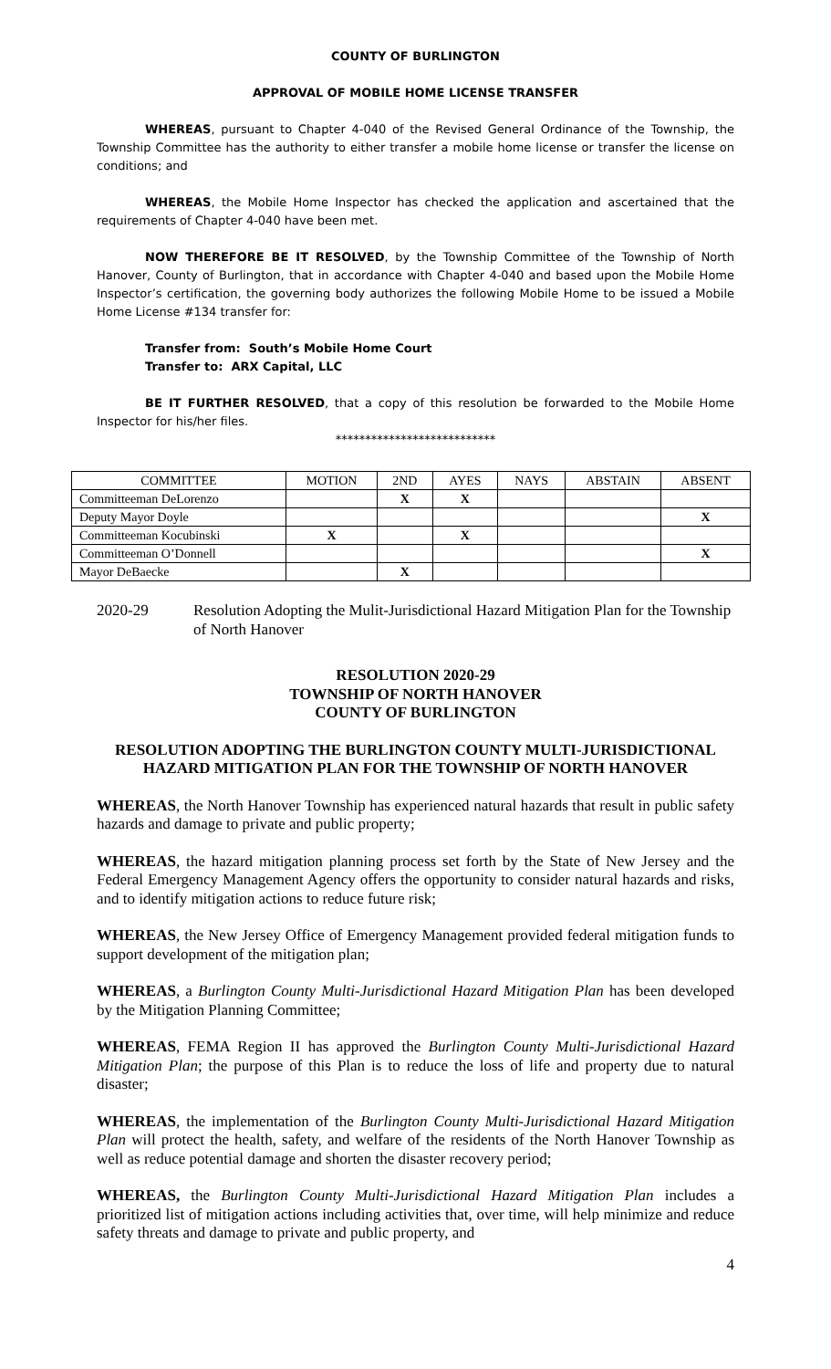COUNTY OF BURLINGTON
APPROVAL OF MOBILE HOME LICENSE TRANSFER
WHEREAS, pursuant to Chapter 4-040 of the Revised General Ordinance of the Township, the Township Committee has the authority to either transfer a mobile home license or transfer the license on conditions; and
WHEREAS, the Mobile Home Inspector has checked the application and ascertained that the requirements of Chapter 4-040 have been met.
NOW THEREFORE BE IT RESOLVED, by the Township Committee of the Township of North Hanover, County of Burlington, that in accordance with Chapter 4-040 and based upon the Mobile Home Inspector’s certification, the governing body authorizes the following Mobile Home to be issued a Mobile Home License #134 transfer for:
Transfer from: South’s Mobile Home Court
Transfer to: ARX Capital, LLC
BE IT FURTHER RESOLVED, that a copy of this resolution be forwarded to the Mobile Home Inspector for his/her files.
***************************
| COMMITTEE | MOTION | 2ND | AYES | NAYS | ABSTAIN | ABSENT |
| --- | --- | --- | --- | --- | --- | --- |
| Committeeman DeLorenzo | | X | X | | | |
| Deputy Mayor Doyle | | | | | | X |
| Committeeman Kocubinski | X | | X | | | |
| Committeeman O’Donnell | | | | | | X |
| Mayor DeBaecke | | X | | | | |
2020-29 Resolution Adopting the Mulit-Jurisdictional Hazard Mitigation Plan for the Township of North Hanover
RESOLUTION 2020-29
TOWNSHIP OF NORTH HANOVER
COUNTY OF BURLINGTON
RESOLUTION ADOPTING THE BURLINGTON COUNTY MULTI-JURISDICTIONAL HAZARD MITIGATION PLAN FOR THE TOWNSHIP OF NORTH HANOVER
WHEREAS, the North Hanover Township has experienced natural hazards that result in public safety hazards and damage to private and public property;
WHEREAS, the hazard mitigation planning process set forth by the State of New Jersey and the Federal Emergency Management Agency offers the opportunity to consider natural hazards and risks, and to identify mitigation actions to reduce future risk;
WHEREAS, the New Jersey Office of Emergency Management provided federal mitigation funds to support development of the mitigation plan;
WHEREAS, a Burlington County Multi-Jurisdictional Hazard Mitigation Plan has been developed by the Mitigation Planning Committee;
WHEREAS, FEMA Region II has approved the Burlington County Multi-Jurisdictional Hazard Mitigation Plan; the purpose of this Plan is to reduce the loss of life and property due to natural disaster;
WHEREAS, the implementation of the Burlington County Multi-Jurisdictional Hazard Mitigation Plan will protect the health, safety, and welfare of the residents of the North Hanover Township as well as reduce potential damage and shorten the disaster recovery period;
WHEREAS, the Burlington County Multi-Jurisdictional Hazard Mitigation Plan includes a prioritized list of mitigation actions including activities that, over time, will help minimize and reduce safety threats and damage to private and public property, and
4